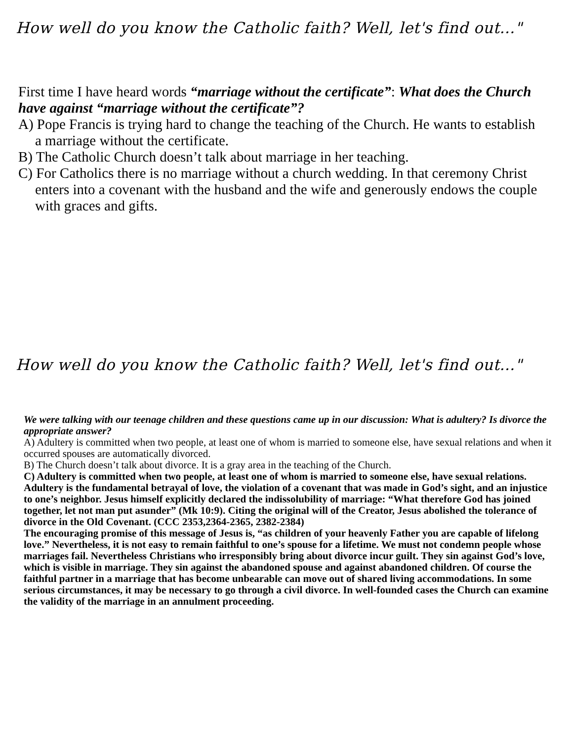How well do you know the Catholic faith? Well, let's find out..."
First time I have heard words “marriage without the certificate”: What does the Church have against “marriage without the certificate”?
A) Pope Francis is trying hard to change the teaching of the Church. He wants to establish a marriage without the certificate.
B) The Catholic Church doesn’t talk about marriage in her teaching.
C) For Catholics there is no marriage without a church wedding. In that ceremony Christ enters into a covenant with the husband and the wife and generously endows the couple with graces and gifts.
How well do you know the Catholic faith? Well, let's find out..."
We were talking with our teenage children and these questions came up in our discussion: What is adultery? Is divorce the appropriate answer?
A) Adultery is committed when two people, at least one of whom is married to someone else, have sexual relations and when it occurred spouses are automatically divorced.
B) The Church doesn’t talk about divorce. It is a gray area in the teaching of the Church.
C) Adultery is committed when two people, at least one of whom is married to someone else, have sexual relations. Adultery is the fundamental betrayal of love, the violation of a covenant that was made in God’s sight, and an injustice to one’s neighbor. Jesus himself explicitly declared the indissolubility of marriage: “What therefore God has joined together, let not man put asunder” (Mk 10:9). Citing the original will of the Creator, Jesus abolished the tolerance of divorce in the Old Covenant. (CCC 2353,2364-2365, 2382-2384)
The encouraging promise of this message of Jesus is, “as children of your heavenly Father you are capable of lifelong love.” Nevertheless, it is not easy to remain faithful to one’s spouse for a lifetime. We must not condemn people whose marriages fail. Nevertheless Christians who irresponsibly bring about divorce incur guilt. They sin against God’s love, which is visible in marriage. They sin against the abandoned spouse and against abandoned children. Of course the faithful partner in a marriage that has become unbearable can move out of shared living accommodations. In some serious circumstances, it may be necessary to go through a civil divorce. In well-founded cases the Church can examine the validity of the marriage in an annulment proceeding.